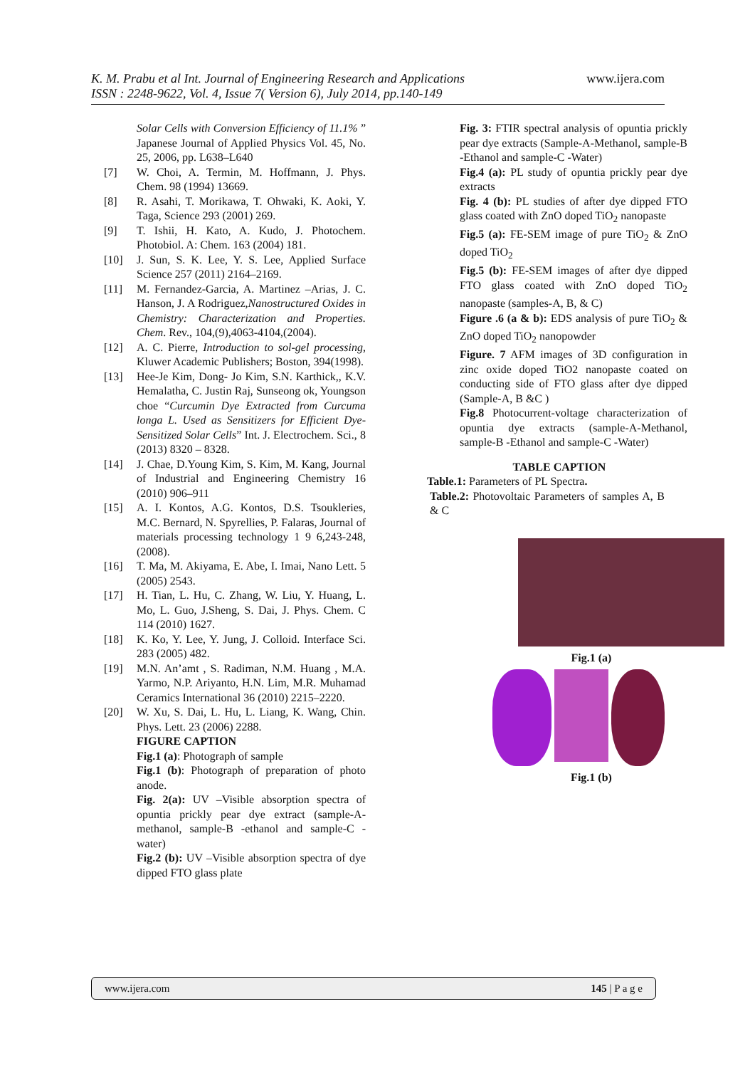K. M. Prabu et al Int. Journal of Engineering Research and Applications www.ijera.com
ISSN : 2248-9622, Vol. 4, Issue 7( Version 6), July 2014, pp.140-149
Solar Cells with Conversion Efficiency of 11.1% ” Japanese Journal of Applied Physics Vol. 45, No. 25, 2006, pp. L638–L640
[7] W. Choi, A. Termin, M. Hoffmann, J. Phys. Chem. 98 (1994) 13669.
[8] R. Asahi, T. Morikawa, T. Ohwaki, K. Aoki, Y. Taga, Science 293 (2001) 269.
[9] T. Ishii, H. Kato, A. Kudo, J. Photochem. Photobiol. A: Chem. 163 (2004) 181.
[10] J. Sun, S. K. Lee, Y. S. Lee, Applied Surface Science 257 (2011) 2164–2169.
[11] M. Fernandez-Garcia, A. Martinez –Arias, J. C. Hanson, J. A Rodriguez,Nanostructured Oxides in Chemistry: Characterization and Properties. Chem. Rev., 104,(9),4063-4104,(2004).
[12] A. C. Pierre, Introduction to sol-gel processing, Kluwer Academic Publishers; Boston, 394(1998).
[13] Hee-Je Kim, Dong- Jo Kim, S.N. Karthick,, K.V. Hemalatha, C. Justin Raj, Sunseong ok, Youngson choe “Curcumin Dye Extracted from Curcuma longa L. Used as Sensitizers for Efficient Dye-Sensitized Solar Cells” Int. J. Electrochem. Sci., 8 (2013) 8320 – 8328.
[14] J. Chae, D.Young Kim, S. Kim, M. Kang, Journal of Industrial and Engineering Chemistry 16 (2010) 906–911
[15] A. I. Kontos, A.G. Kontos, D.S. Tsoukleries, M.C. Bernard, N. Spyrellies, P. Falaras, Journal of materials processing technology 1 9 6,243-248,(2008).
[16] T. Ma, M. Akiyama, E. Abe, I. Imai, Nano Lett. 5 (2005) 2543.
[17] H. Tian, L. Hu, C. Zhang, W. Liu, Y. Huang, L. Mo, L. Guo, J.Sheng, S. Dai, J. Phys. Chem. C 114 (2010) 1627.
[18] K. Ko, Y. Lee, Y. Jung, J. Colloid. Interface Sci. 283 (2005) 482.
[19] M.N. An’amt , S. Radiman, N.M. Huang , M.A. Yarmo, N.P. Ariyanto, H.N. Lim, M.R. Muhamad Ceramics International 36 (2010) 2215–2220.
[20] W. Xu, S. Dai, L. Hu, L. Liang, K. Wang, Chin. Phys. Lett. 23 (2006) 2288.
FIGURE CAPTION
Fig.1 (a): Photograph of sample
Fig.1 (b): Photograph of preparation of photo anode.
Fig. 2(a): UV –Visible absorption spectra of opuntia prickly pear dye extract (sample-A-methanol, sample-B -ethanol and sample-C -water)
Fig.2 (b): UV –Visible absorption spectra of dye dipped FTO glass plate
Fig. 3: FTIR spectral analysis of opuntia prickly pear dye extracts (Sample-A-Methanol, sample-B -Ethanol and sample-C -Water)
Fig.4 (a): PL study of opuntia prickly pear dye extracts
Fig. 4 (b): PL studies of after dye dipped FTO glass coated with ZnO doped TiO<sub>2</sub> nanopaste
Fig.5 (a): FE-SEM image of pure TiO<sub>2</sub> & ZnO doped TiO<sub>2</sub>
Fig.5 (b): FE-SEM images of after dye dipped FTO glass coated with ZnO doped TiO<sub>2</sub> nanopaste (samples-A, B, & C)
Figure .6 (a & b): EDS analysis of pure TiO<sub>2</sub> & ZnO doped TiO<sub>2</sub> nanopowder
Figure. 7 AFM images of 3D configuration in zinc oxide doped TiO2 nanopaste coated on conducting side of FTO glass after dye dipped (Sample-A, B &C )
Fig.8 Photocurrent-voltage characterization of opuntia dye extracts (sample-A-Methanol, sample-B -Ethanol and sample-C -Water)
TABLE CAPTION
Table.1: Parameters of PL Spectra.
Table.2: Photovoltaic Parameters of samples A, B & C
Fig.1 (a)
Fig.1 (b)
www.ijera.com 145 | P a g e